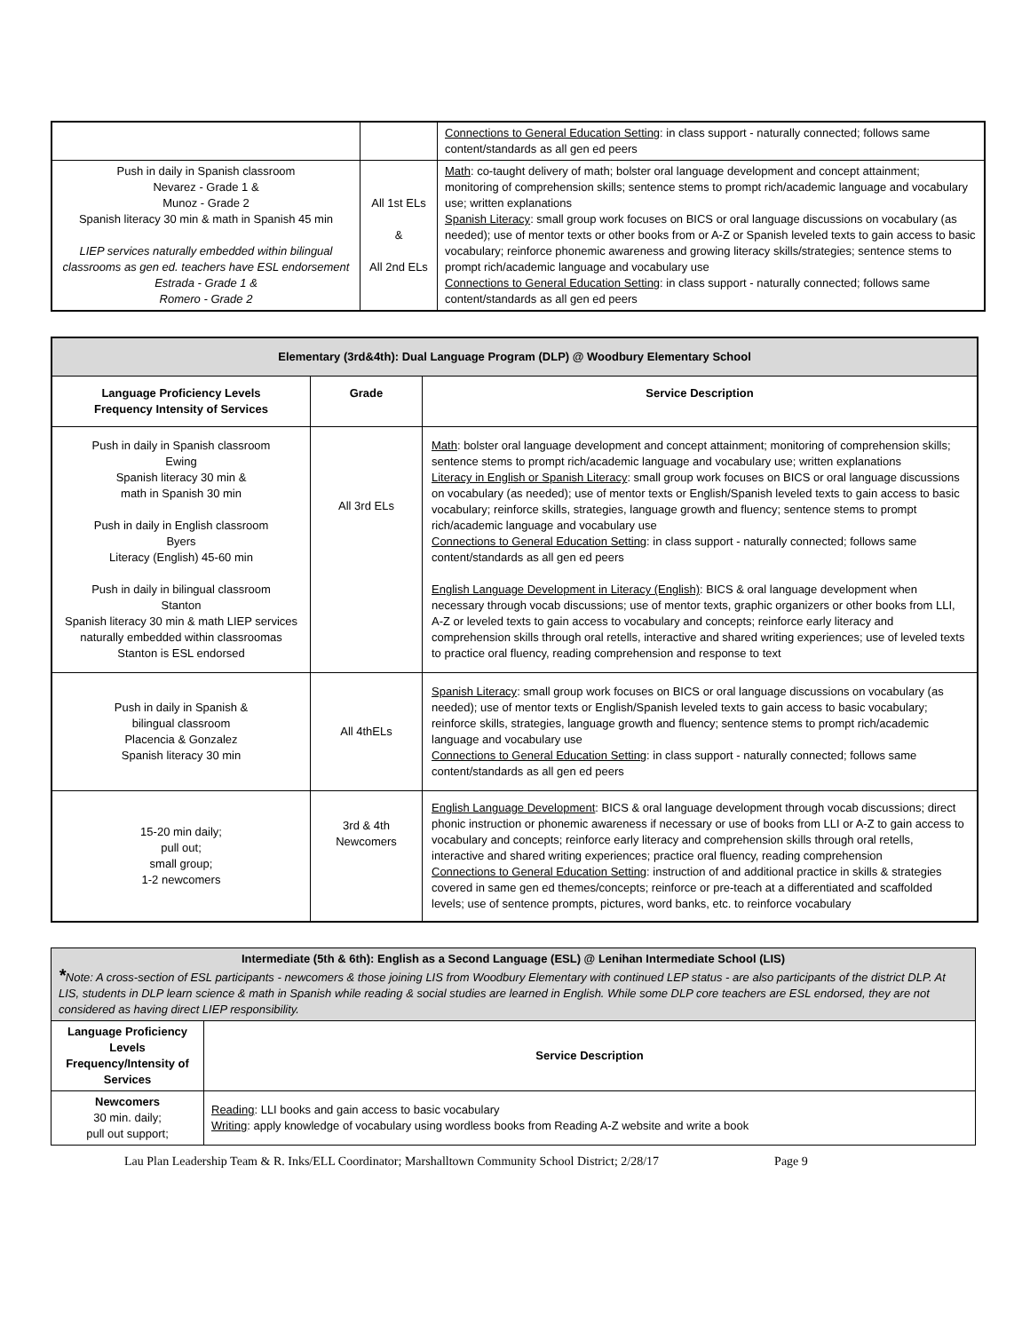| | | Connections to General Education Setting : in class support - naturally connected; follows same content/standards as all gen ed peers |
| Push in daily in Spanish classroom Nevarez - Grade 1 & Munoz - Grade 2 Spanish literacy 30 min & math in Spanish 45 min LIEP services naturally embedded within bilingual classrooms as gen ed. teachers have ESL endorsement Estrada - Grade 1 & Romero - Grade 2 | All 1st ELs & All 2nd ELs | Math : co-taught delivery of math; bolster oral language development and concept attainment; monitoring of comprehension skills; sentence stems to prompt rich/academic language and vocabulary use; written explanations Spanish Literacy : small group work focuses on BICS or oral language discussions on vocabulary (as needed); use of mentor texts or other books from or A-Z or Spanish leveled texts to gain access to basic vocabulary; reinforce phonemic awareness and growing literacy skills/strategies; sentence stems to prompt rich/academic language and vocabulary use Connections to General Education Setting : in class support - naturally connected; follows same content/standards as all gen ed peers |
| Elementary (3rd&4th): Dual Language Program (DLP) @ Woodbury Elementary School | | |
| Language Proficiency Levels Frequency Intensity of Services | Grade | Service Description |
| Push in daily in Spanish classroom Ewing Spanish literacy 30 min & math in Spanish 30 min Push in daily in English classroom Byers Literacy (English) 45-60 min Push in daily in bilingual classroom Stanton Spanish literacy 30 min & math LIEP services naturally embedded within classroomas Stanton is ESL endorsed | All 3rd ELs | Math : bolster oral language development and concept attainment; monitoring of comprehension skills; sentence stems to prompt rich/academic language and vocabulary use; written explanations Literacy in English or Spanish Literacy : small group work focuses on BICS or oral language discussions on vocabulary (as needed); use of mentor texts or English/Spanish leveled texts to gain access to basic vocabulary; reinforce skills, strategies, language growth and fluency; sentence stems to prompt rich/academic language and vocabulary use Connections to General Education Setting : in class support - naturally connected; follows same content/standards as all gen ed peers English Language Development in Literacy (English) : BICS & oral language development when necessary through vocab discussions; use of mentor texts, graphic organizers or other books from LLI, A-Z or leveled texts to gain access to vocabulary and concepts; reinforce early literacy and comprehension skills through oral retells, interactive and shared writing experiences; use of leveled texts to practice oral fluency, reading comprehension and response to text |
| Push in daily in Spanish & bilingual classroom Placencia & Gonzalez Spanish literacy 30 min | All 4thELs | Spanish Literacy : small group work focuses on BICS or oral language discussions on vocabulary (as needed); use of mentor texts or English/Spanish leveled texts to gain access to basic vocabulary; reinforce skills, strategies, language growth and fluency; sentence stems to prompt rich/academic language and vocabulary use Connections to General Education Setting : in class support - naturally connected; follows same content/standards as all gen ed peers |
| 15-20 min daily; pull out; small group; 1-2 newcomers | 3rd & 4th Newcomers | English Language Development : BICS & oral language development through vocab discussions; direct phonic instruction or phonemic awareness if necessary or use of books from LLI or A-Z to gain access to vocabulary and concepts; reinforce early literacy and comprehension skills through oral retells, interactive and shared writing experiences; practice oral fluency, reading comprehension Connections to General Education Setting : instruction of and additional practice in skills & strategies covered in same gen ed themes/concepts; reinforce or pre-teach at a differentiated and scaffolded levels; use of sentence prompts, pictures, word banks, etc. to reinforce vocabulary |
| Intermediate (5th & 6th): English as a Second Language (ESL) @ Lenihan Intermediate School (LIS) * Note: A cross-section of ESL participants - newcomers & those joining LIS from Woodbury Elementary with continued LEP status - are also participants of the district DLP. At LIS, students in DLP learn science & math in Spanish while reading & social studies are learned in English. While some DLP core teachers are ESL endorsed, they are not considered as having direct LIEP responsibility. | |
| Language Proficiency Levels Frequency/Intensity of Services | Service Description |
| Newcomers 30 min. daily; pull out support; | Reading : LLI books and gain access to basic vocabulary Writing : apply knowledge of vocabulary using wordless books from Reading A-Z website and write a book |
Lau Plan Leadership Team & R. Inks/ELL Coordinator; Marshalltown Community School District; 2/28/17 Page 9